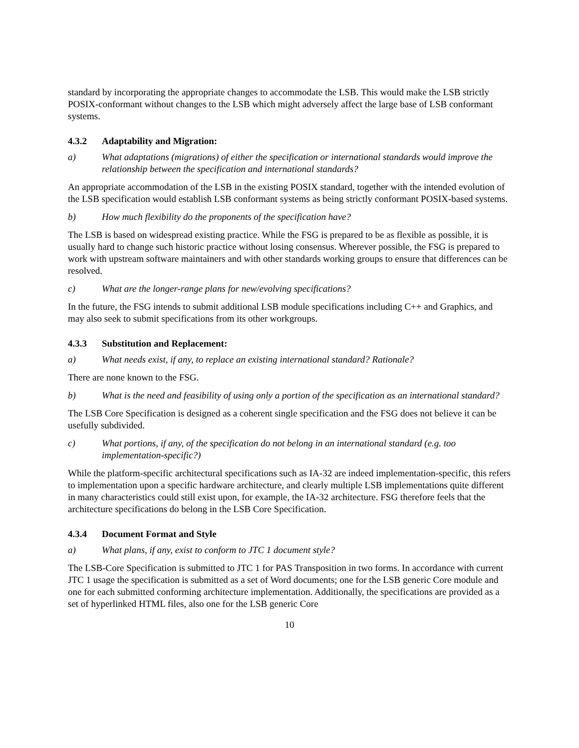standard by incorporating the appropriate changes to accommodate the LSB. This would make the LSB strictly POSIX-conformant without changes to the LSB which might adversely affect the large base of LSB conformant systems.
4.3.2 Adaptability and Migration:
a) What adaptations (migrations) of either the specification or international standards would improve the relationship between the specification and international standards?
An appropriate accommodation of the LSB in the existing POSIX standard, together with the intended evolution of the LSB specification would establish LSB conformant systems as being strictly conformant POSIX-based systems.
b) How much flexibility do the proponents of the specification have?
The LSB is based on widespread existing practice. While the FSG is prepared to be as flexible as possible, it is usually hard to change such historic practice without losing consensus. Wherever possible, the FSG is prepared to work with upstream software maintainers and with other standards working groups to ensure that differences can be resolved.
c) What are the longer-range plans for new/evolving specifications?
In the future, the FSG intends to submit additional LSB module specifications including C++ and Graphics, and may also seek to submit specifications from its other workgroups.
4.3.3 Substitution and Replacement:
a) What needs exist, if any, to replace an existing international standard? Rationale?
There are none known to the FSG.
b) What is the need and feasibility of using only a portion of the specification as an international standard?
The LSB Core Specification is designed as a coherent single specification and the FSG does not believe it can be usefully subdivided.
c) What portions, if any, of the specification do not belong in an international standard (e.g. too implementation-specific?)
While the platform-specific architectural specifications such as IA-32 are indeed implementation-specific, this refers to implementation upon a specific hardware architecture, and clearly multiple LSB implementations quite different in many characteristics could still exist upon, for example, the IA-32 architecture. FSG therefore feels that the architecture specifications do belong in the LSB Core Specification.
4.3.4 Document Format and Style
a) What plans, if any, exist to conform to JTC 1 document style?
The LSB-Core Specification is submitted to JTC 1 for PAS Transposition in two forms. In accordance with current JTC 1 usage the specification is submitted as a set of Word documents; one for the LSB generic Core module and one for each submitted conforming architecture implementation. Additionally, the specifications are provided as a set of hyperlinked HTML files, also one for the LSB generic Core
10